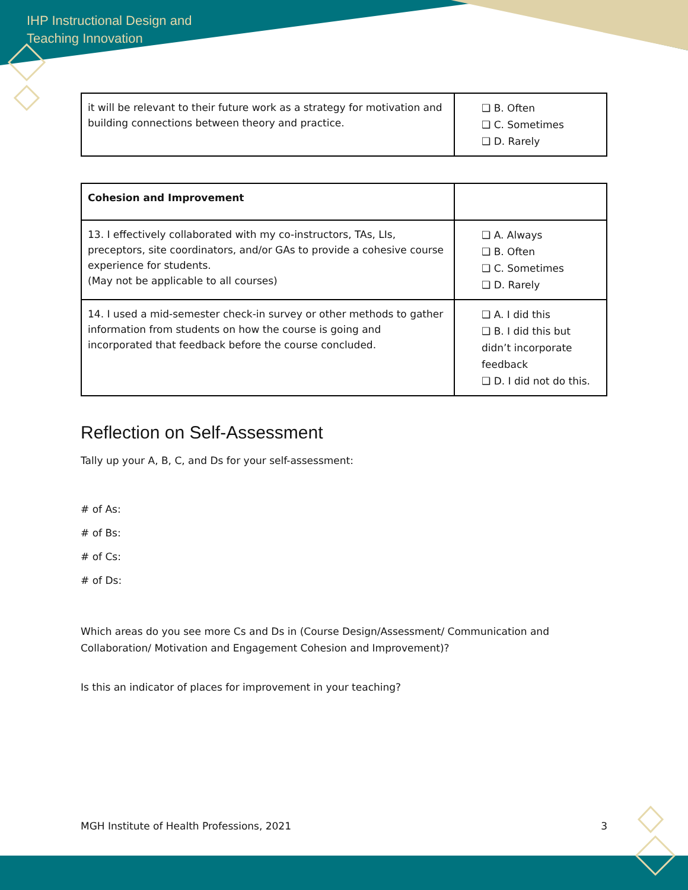IHP Instructional Design and
Teaching Innovation
| it will be relevant to their future work as a strategy for motivation and building connections between theory and practice. | ❑ B. Often ❑ C. Sometimes ❑ D. Rarely |
| Cohesion and Improvement | |
| 13. I effectively collaborated with my co-instructors, TAs, LIs, preceptors, site coordinators, and/or GAs to provide a cohesive course experience for students. (May not be applicable to all courses) | ❑ A. Always ❑ B. Often ❑ C. Sometimes ❑ D. Rarely |
| 14. I used a mid-semester check-in survey or other methods to gather information from students on how the course is going and incorporated that feedback before the course concluded. | ❑ A. I did this ❑ B. I did this but didn’t incorporate feedback ❑ D. I did not do this. |
Reflection on Self-Assessment
Tally up your A, B, C, and Ds for your self-assessment:
# of As:
# of Bs:
# of Cs:
# of Ds:
Which areas do you see more Cs and Ds in (Course Design/Assessment/ Communication and Collaboration/ Motivation and Engagement Cohesion and Improvement)?
Is this an indicator of places for improvement in your teaching?
MGH Institute of Health Professions, 2021 3